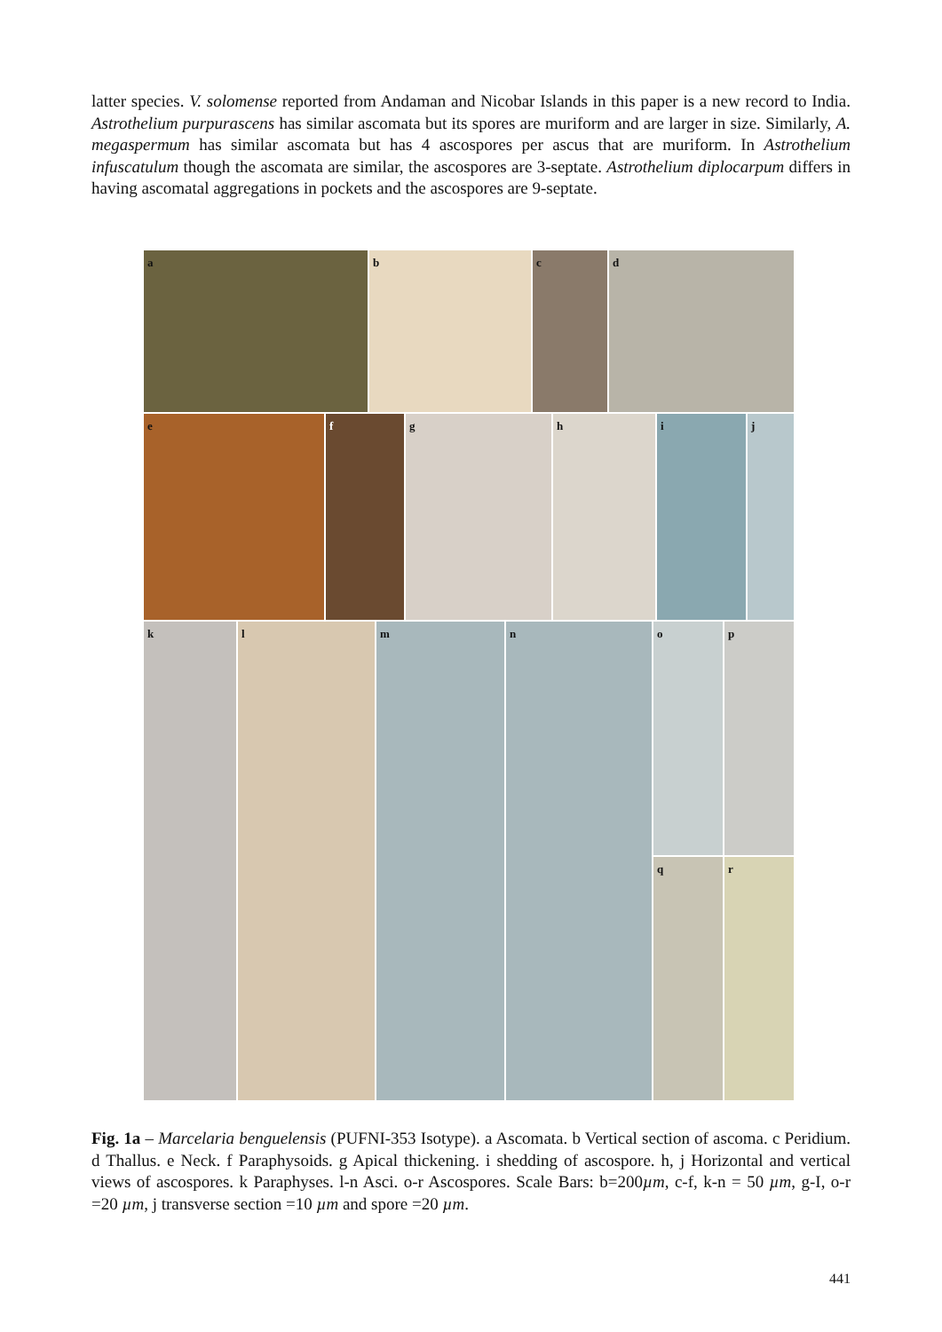latter species. V. solomense reported from Andaman and Nicobar Islands in this paper is a new record to India. Astrothelium purpurascens has similar ascomata but its spores are muriform and are larger in size. Similarly, A. megaspermum has similar ascomata but has 4 ascospores per ascus that are muriform. In Astrothelium infuscatulum though the ascomata are similar, the ascospores are 3-septate. Astrothelium diplocarpum differs in having ascomatal aggregations in pockets and the ascospores are 9-septate.
a b c d
e f g h i j
k l m n o
p
q
r
Fig. 1a – Marcelaria benguelensis (PUFNI-353 Isotype). a Ascomata. b Vertical section of ascoma. c Peridium. d Thallus. e Neck. f Paraphysoids. g Apical thickening. i shedding of ascospore. h, j Horizontal and vertical views of ascospores. k Paraphyses. l-n Asci. o-r Ascospores. Scale Bars: b=200µm, c-f, k-n = 50 µm, g-I, o-r =20 µm, j transverse section =10 µm and spore =20 µm.
441